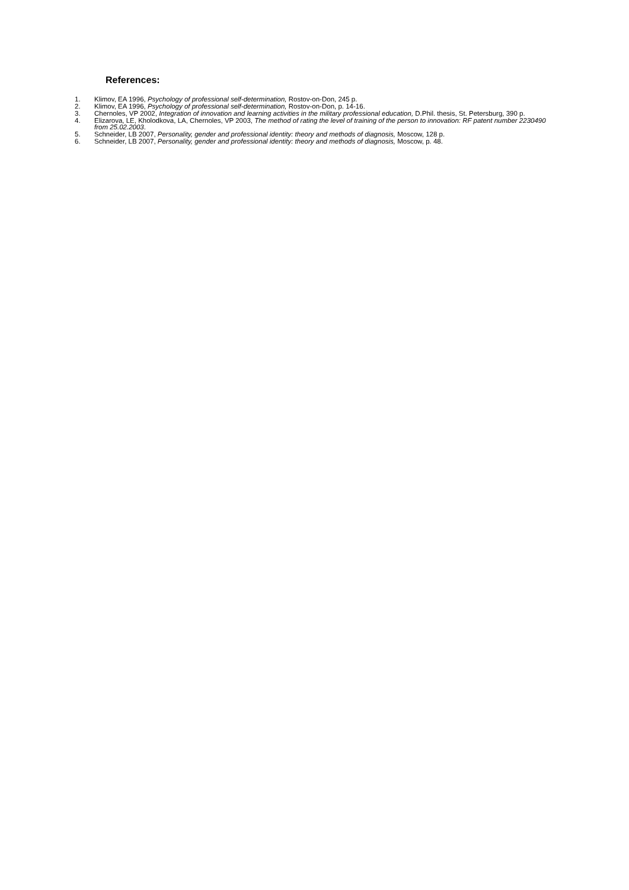References:
1. Klimov, EA 1996, Psychology of professional self-determination, Rostov-on-Don, 245 p.
2. Klimov, EA 1996, Psychology of professional self-determination, Rostov-on-Don, p. 14-16.
3. Chernoles, VP 2002, Integration of innovation and learning activities in the military professional education, D.Phil. thesis, St. Petersburg, 390 p.
4. Elizarova, LE, Kholodkova, LA, Chernoles, VP 2003, The method of rating the level of training of the person to innovation: RF patent number 2230490 from 25.02.2003.
5. Schneider, LB 2007, Personality, gender and professional identity: theory and methods of diagnosis, Moscow, 128 p.
6. Schneider, LB 2007, Personality, gender and professional identity: theory and methods of diagnosis, Moscow, p. 48.